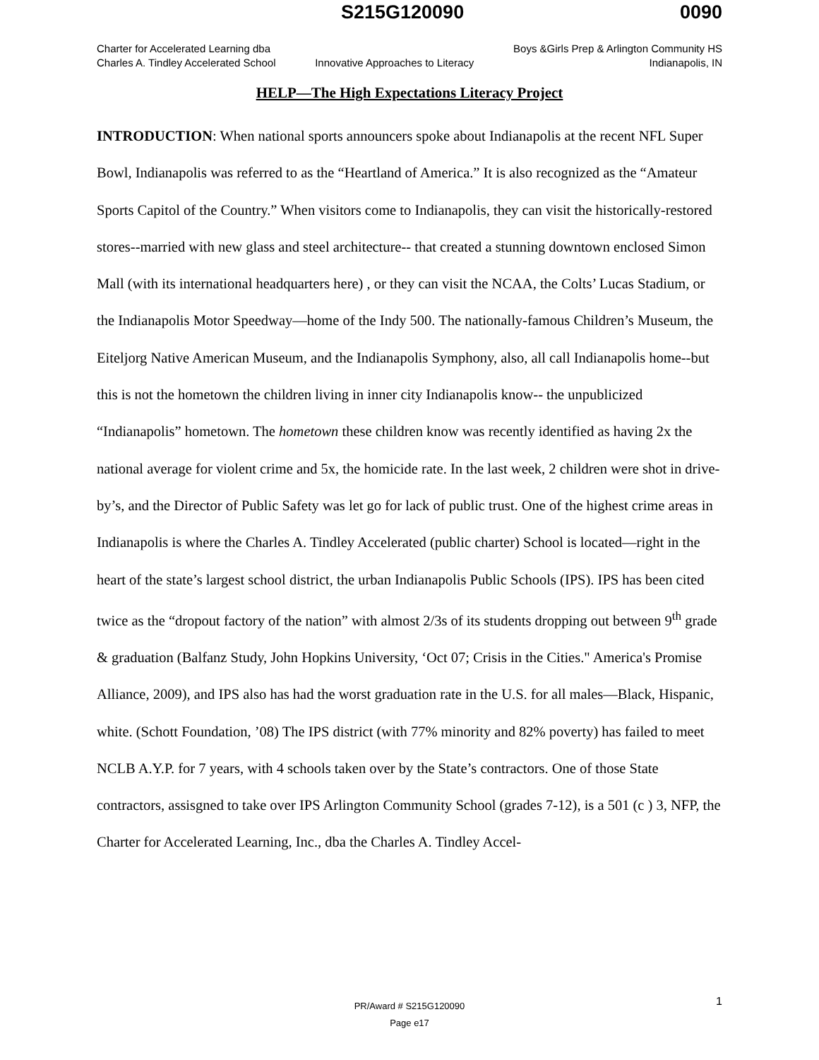S215G120090 0090
Charter for Accelerated Learning dba
Charles A. Tindley Accelerated School
Innovative Approaches to Literacy
Boys &Girls Prep & Arlington Community HS
Indianapolis, IN
HELP—The High Expectations Literacy Project
INTRODUCTION: When national sports announcers spoke about Indianapolis at the recent NFL Super Bowl, Indianapolis was referred to as the “Heartland of America.” It is also recognized as the “Amateur Sports Capitol of the Country.” When visitors come to Indianapolis, they can visit the historically-restored stores--married with new glass and steel architecture-- that created a stunning downtown enclosed Simon Mall (with its international headquarters here) , or they can visit the NCAA, the Colts’ Lucas Stadium, or the Indianapolis Motor Speedway—home of the Indy 500. The nationally-famous Children’s Museum, the Eiteljorg Native American Museum, and the Indianapolis Symphony, also, all call Indianapolis home--but this is not the hometown the children living in inner city Indianapolis know-- the unpublicized “Indianapolis” hometown. The hometown these children know was recently identified as having 2x the national average for violent crime and 5x, the homicide rate. In the last week, 2 children were shot in drive-by’s, and the Director of Public Safety was let go for lack of public trust. One of the highest crime areas in Indianapolis is where the Charles A. Tindley Accelerated (public charter) School is located—right in the heart of the state’s largest school district, the urban Indianapolis Public Schools (IPS). IPS has been cited twice as the “dropout factory of the nation” with almost 2/3s of its students dropping out between 9<sup>th</sup> grade & graduation (Balfanz Study, John Hopkins University, ‘Oct 07; Crisis in the Cities." America's Promise Alliance, 2009), and IPS also has had the worst graduation rate in the U.S. for all males—Black, Hispanic, white. (Schott Foundation, ’08) The IPS district (with 77% minority and 82% poverty) has failed to meet NCLB A.Y.P. for 7 years, with 4 schools taken over by the State’s contractors. One of those State contractors, assisgned to take over IPS Arlington Community School (grades 7-12), is a 501 (c ) 3, NFP, the Charter for Accelerated Learning, Inc., dba the Charles A. Tindley Accel-
1
PR/Award # S215G120090
Page e17